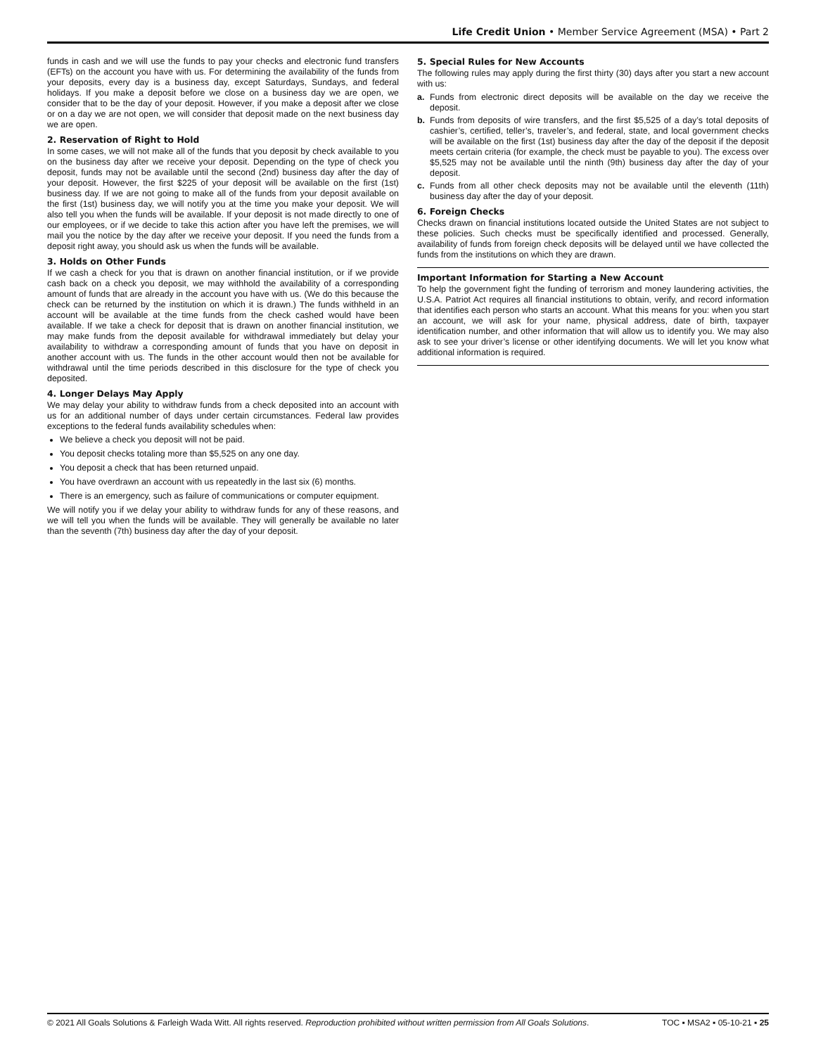Life Credit Union • Member Service Agreement (MSA) • Part 2
funds in cash and we will use the funds to pay your checks and electronic fund transfers (EFTs) on the account you have with us. For determining the availability of the funds from your deposits, every day is a business day, except Saturdays, Sundays, and federal holidays. If you make a deposit before we close on a business day we are open, we consider that to be the day of your deposit. However, if you make a deposit after we close or on a day we are not open, we will consider that deposit made on the next business day we are open.
2. Reservation of Right to Hold
In some cases, we will not make all of the funds that you deposit by check available to you on the business day after we receive your deposit. Depending on the type of check you deposit, funds may not be available until the second (2nd) business day after the day of your deposit. However, the first $225 of your deposit will be available on the first (1st) business day. If we are not going to make all of the funds from your deposit available on the first (1st) business day, we will notify you at the time you make your deposit. We will also tell you when the funds will be available. If your deposit is not made directly to one of our employees, or if we decide to take this action after you have left the premises, we will mail you the notice by the day after we receive your deposit. If you need the funds from a deposit right away, you should ask us when the funds will be available.
3. Holds on Other Funds
If we cash a check for you that is drawn on another financial institution, or if we provide cash back on a check you deposit, we may withhold the availability of a corresponding amount of funds that are already in the account you have with us. (We do this because the check can be returned by the institution on which it is drawn.) The funds withheld in an account will be available at the time funds from the check cashed would have been available. If we take a check for deposit that is drawn on another financial institution, we may make funds from the deposit available for withdrawal immediately but delay your availability to withdraw a corresponding amount of funds that you have on deposit in another account with us. The funds in the other account would then not be available for withdrawal until the time periods described in this disclosure for the type of check you deposited.
4. Longer Delays May Apply
We may delay your ability to withdraw funds from a check deposited into an account with us for an additional number of days under certain circumstances. Federal law provides exceptions to the federal funds availability schedules when:
We believe a check you deposit will not be paid.
You deposit checks totaling more than $5,525 on any one day.
You deposit a check that has been returned unpaid.
You have overdrawn an account with us repeatedly in the last six (6) months.
There is an emergency, such as failure of communications or computer equipment.
We will notify you if we delay your ability to withdraw funds for any of these reasons, and we will tell you when the funds will be available. They will generally be available no later than the seventh (7th) business day after the day of your deposit.
5. Special Rules for New Accounts
The following rules may apply during the first thirty (30) days after you start a new account with us:
a. Funds from electronic direct deposits will be available on the day we receive the deposit.
b. Funds from deposits of wire transfers, and the first $5,525 of a day’s total deposits of cashier’s, certified, teller’s, traveler’s, and federal, state, and local government checks will be available on the first (1st) business day after the day of the deposit if the deposit meets certain criteria (for example, the check must be payable to you). The excess over $5,525 may not be available until the ninth (9th) business day after the day of your deposit.
c. Funds from all other check deposits may not be available until the eleventh (11th) business day after the day of your deposit.
6. Foreign Checks
Checks drawn on financial institutions located outside the United States are not subject to these policies. Such checks must be specifically identified and processed. Generally, availability of funds from foreign check deposits will be delayed until we have collected the funds from the institutions on which they are drawn.
Important Information for Starting a New Account
To help the government fight the funding of terrorism and money laundering activities, the U.S.A. Patriot Act requires all financial institutions to obtain, verify, and record information that identifies each person who starts an account. What this means for you: when you start an account, we will ask for your name, physical address, date of birth, taxpayer identification number, and other information that will allow us to identify you. We may also ask to see your driver’s license or other identifying documents. We will let you know what additional information is required.
© 2021 All Goals Solutions & Farleigh Wada Witt. All rights reserved. Reproduction prohibited without written permission from All Goals Solutions. TOC ▪ MSA2 ▪ 05-10-21 ▪ 25